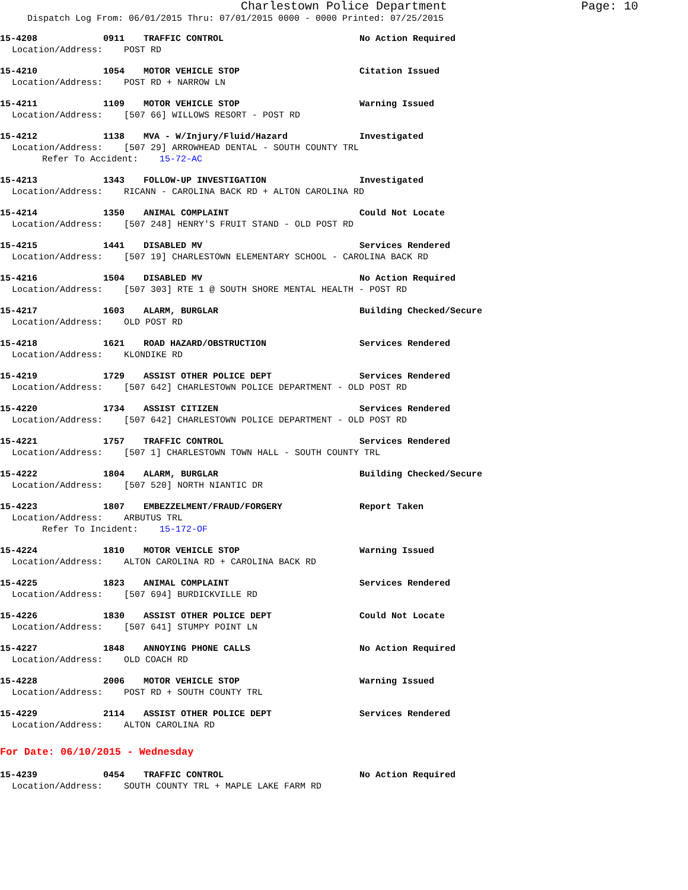Charlestown Police Department Page: 10
Dispatch Log From: 06/01/2015 Thru: 07/01/2015 0000 - 0000 Printed: 07/25/2015
15-4208 0911 TRAFFIC CONTROL No Action Required
Location/Address: POST RD
15-4210 1054 MOTOR VEHICLE STOP Citation Issued
Location/Address: POST RD + NARROW LN
15-4211 1109 MOTOR VEHICLE STOP Warning Issued
Location/Address: [507 66] WILLOWS RESORT - POST RD
15-4212 1138 MVA - W/Injury/Fluid/Hazard Investigated
Location/Address: [507 29] ARROWHEAD DENTAL - SOUTH COUNTY TRL
Refer To Accident: 15-72-AC
15-4213 1343 FOLLOW-UP INVESTIGATION Investigated
Location/Address: RICANN - CAROLINA BACK RD + ALTON CAROLINA RD
15-4214 1350 ANIMAL COMPLAINT Could Not Locate
Location/Address: [507 248] HENRY'S FRUIT STAND - OLD POST RD
15-4215 1441 DISABLED MV Services Rendered
Location/Address: [507 19] CHARLESTOWN ELEMENTARY SCHOOL - CAROLINA BACK RD
15-4216 1504 DISABLED MV No Action Required
Location/Address: [507 303] RTE 1 @ SOUTH SHORE MENTAL HEALTH - POST RD
15-4217 1603 ALARM, BURGLAR Building Checked/Secure
Location/Address: OLD POST RD
15-4218 1621 ROAD HAZARD/OBSTRUCTION Services Rendered
Location/Address: KLONDIKE RD
15-4219 1729 ASSIST OTHER POLICE DEPT Services Rendered
Location/Address: [507 642] CHARLESTOWN POLICE DEPARTMENT - OLD POST RD
15-4220 1734 ASSIST CITIZEN Services Rendered
Location/Address: [507 642] CHARLESTOWN POLICE DEPARTMENT - OLD POST RD
15-4221 1757 TRAFFIC CONTROL Services Rendered
Location/Address: [507 1] CHARLESTOWN TOWN HALL - SOUTH COUNTY TRL
15-4222 1804 ALARM, BURGLAR Building Checked/Secure
Location/Address: [507 520] NORTH NIANTIC DR
15-4223 1807 EMBEZZELMENT/FRAUD/FORGERY Report Taken
Location/Address: ARBUTUS TRL
Refer To Incident: 15-172-OF
15-4224 1810 MOTOR VEHICLE STOP Warning Issued
Location/Address: ALTON CAROLINA RD + CAROLINA BACK RD
15-4225 1823 ANIMAL COMPLAINT Services Rendered
Location/Address: [507 694] BURDICKVILLE RD
15-4226 1830 ASSIST OTHER POLICE DEPT Could Not Locate
Location/Address: [507 641] STUMPY POINT LN
15-4227 1848 ANNOYING PHONE CALLS No Action Required
Location/Address: OLD COACH RD
15-4228 2006 MOTOR VEHICLE STOP Warning Issued
Location/Address: POST RD + SOUTH COUNTY TRL
15-4229 2114 ASSIST OTHER POLICE DEPT Services Rendered
Location/Address: ALTON CAROLINA RD
For Date: 06/10/2015 - Wednesday
15-4239 0454 TRAFFIC CONTROL No Action Required
Location/Address: SOUTH COUNTY TRL + MAPLE LAKE FARM RD